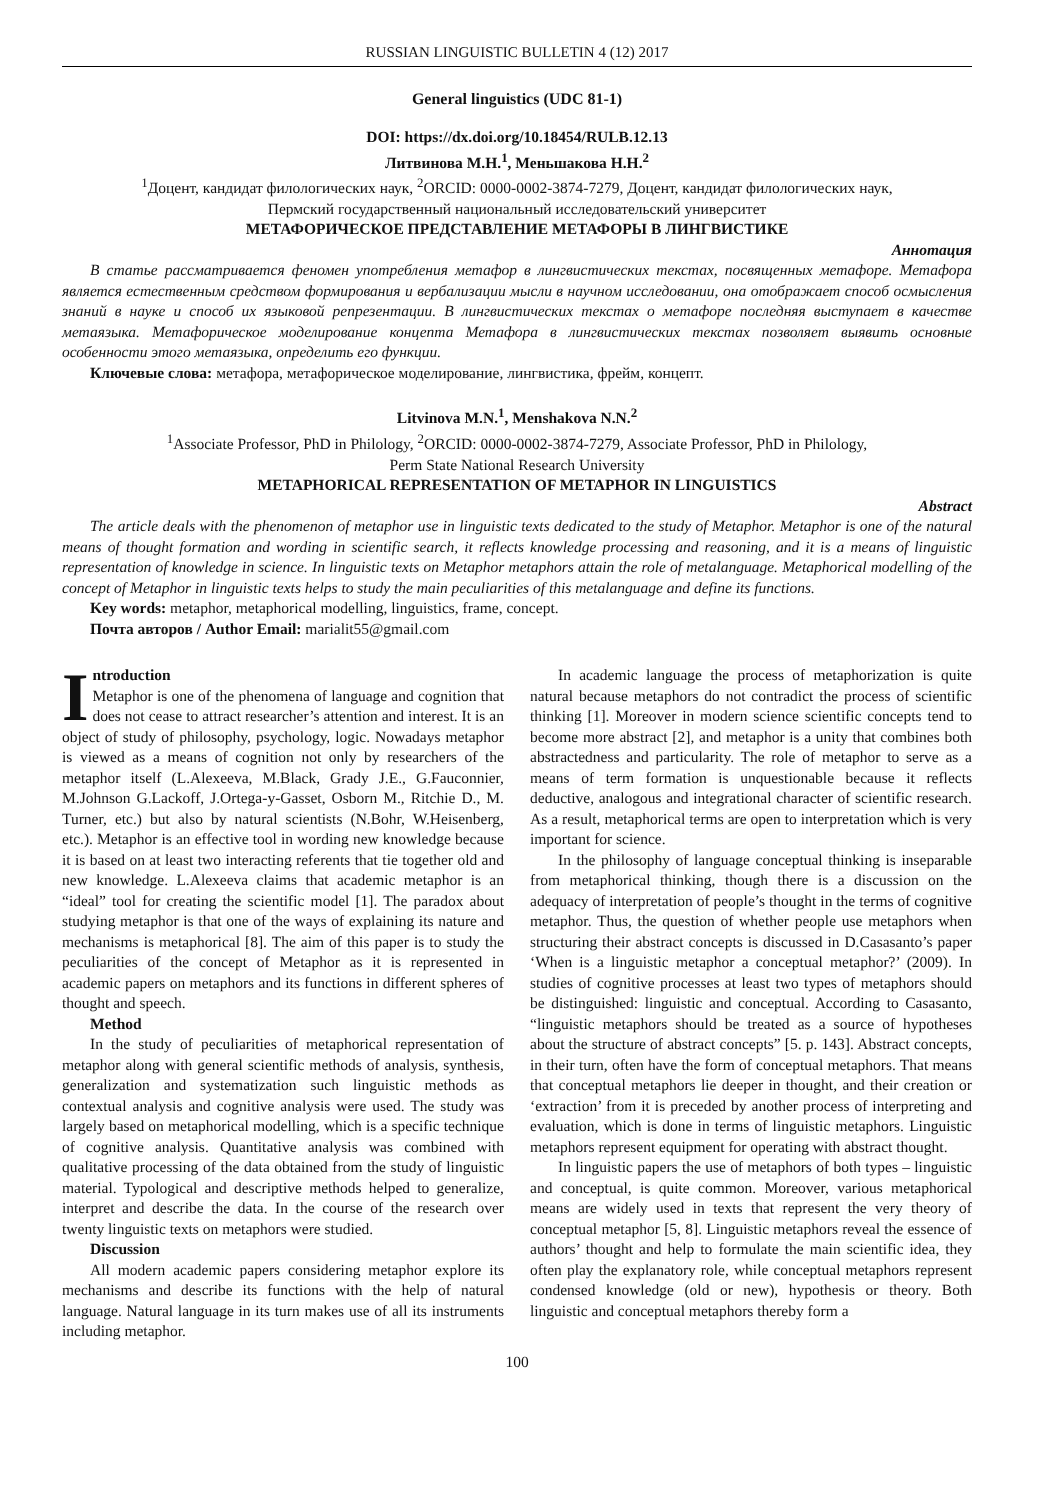RUSSIAN LINGUISTIC BULLETIN 4 (12) 2017
General linguistics (UDC 81-1)
DOI: https://dx.doi.org/10.18454/RULB.12.13
Литвинова М.Н.<sup>1</sup>, Меньшакова Н.Н.<sup>2</sup>
<sup>1</sup> Доцент, кандидат филологических наук, <sup>2</sup>ORCID: 0000-0002-3874-7279, Доцент, кандидат филологических наук,
Пермский государственный национальный исследовательский университет
МЕТАФОРИЧЕСКОЕ ПРЕДСТАВЛЕНИЕ МЕТАФОРЫ В ЛИНГВИСТИКЕ
Аннотация
В статье рассматривается феномен употребления метафор в лингвистических текстах, посвященных метафоре. Метафора является естественным средством формирования и вербализации мысли в научном исследовании, она отображает способ осмысления знаний в науке и способ их языковой репрезентации. В лингвистических текстах о метафоре последняя выступает в качестве метаязыка. Метафорическое моделирование концепта Метафора в лингвистических текстах позволяет выявить основные особенности этого метаязыка, определить его функции.
Ключевые слова: метафора, метафорическое моделирование, лингвистика, фрейм, концепт.
Litvinova M.N.<sup>1</sup>, Menshakova N.N.<sup>2</sup>
<sup>1</sup> Associate Professor, PhD in Philology, <sup>2</sup>ORCID: 0000-0002-3874-7279, Associate Professor, PhD in Philology,
Perm State National Research University
METAPHORICAL REPRESENTATION OF METAPHOR IN LINGUISTICS
Abstract
The article deals with the phenomenon of metaphor use in linguistic texts dedicated to the study of Metaphor. Metaphor is one of the natural means of thought formation and wording in scientific search, it reflects knowledge processing and reasoning, and it is a means of linguistic representation of knowledge in science. In linguistic texts on Metaphor metaphors attain the role of metalanguage. Metaphorical modelling of the concept of Metaphor in linguistic texts helps to study the main peculiarities of this metalanguage and define its functions.
Key words: metaphor, metaphorical modelling, linguistics, frame, concept.
Почта авторов / Author Email: marialit55@gmail.com
Introduction
Metaphor is one of the phenomena of language and cognition that does not cease to attract researcher’s attention and interest. It is an object of study of philosophy, psychology, logic. Nowadays metaphor is viewed as a means of cognition not only by researchers of the metaphor itself (L.Alexeeva, M.Black, Grady J.E., G.Fauconnier, M.Johnson G.Lackoff, J.Ortega-y-Gasset, Osborn M., Ritchie D., M. Turner, etc.) but also by natural scientists (N.Bohr, W.Heisenberg, etc.). Metaphor is an effective tool in wording new knowledge because it is based on at least two interacting referents that tie together old and new knowledge. L.Alexeeva claims that academic metaphor is an “ideal” tool for creating the scientific model [1]. The paradox about studying metaphor is that one of the ways of explaining its nature and mechanisms is metaphorical [8]. The aim of this paper is to study the peculiarities of the concept of Metaphor as it is represented in academic papers on metaphors and its functions in different spheres of thought and speech.
Method
In the study of peculiarities of metaphorical representation of metaphor along with general scientific methods of analysis, synthesis, generalization and systematization such linguistic methods as contextual analysis and cognitive analysis were used. The study was largely based on metaphorical modelling, which is a specific technique of cognitive analysis. Quantitative analysis was combined with qualitative processing of the data obtained from the study of linguistic material. Typological and descriptive methods helped to generalize, interpret and describe the data. In the course of the research over twenty linguistic texts on metaphors were studied.
Discussion
All modern academic papers considering metaphor explore its mechanisms and describe its functions with the help of natural language. Natural language in its turn makes use of all its instruments including metaphor.
In academic language the process of metaphorization is quite natural because metaphors do not contradict the process of scientific thinking [1]. Moreover in modern science scientific concepts tend to become more abstract [2], and metaphor is a unity that combines both abstractedness and particularity. The role of metaphor to serve as a means of term formation is unquestionable because it reflects deductive, analogous and integrational character of scientific research. As a result, metaphorical terms are open to interpretation which is very important for science.
In the philosophy of language conceptual thinking is inseparable from metaphorical thinking, though there is a discussion on the adequacy of interpretation of people’s thought in the terms of cognitive metaphor. Thus, the question of whether people use metaphors when structuring their abstract concepts is discussed in D.Casasanto’s paper ‘When is a linguistic metaphor a conceptual metaphor?’ (2009). In studies of cognitive processes at least two types of metaphors should be distinguished: linguistic and conceptual. According to Casasanto, “linguistic metaphors should be treated as a source of hypotheses about the structure of abstract concepts” [5. p. 143]. Abstract concepts, in their turn, often have the form of conceptual metaphors. That means that conceptual metaphors lie deeper in thought, and their creation or ‘extraction’ from it is preceded by another process of interpreting and evaluation, which is done in terms of linguistic metaphors. Linguistic metaphors represent equipment for operating with abstract thought.
In linguistic papers the use of metaphors of both types – linguistic and conceptual, is quite common. Moreover, various metaphorical means are widely used in texts that represent the very theory of conceptual metaphor [5, 8]. Linguistic metaphors reveal the essence of authors’ thought and help to formulate the main scientific idea, they often play the explanatory role, while conceptual metaphors represent condensed knowledge (old or new), hypothesis or theory. Both linguistic and conceptual metaphors thereby form a
100